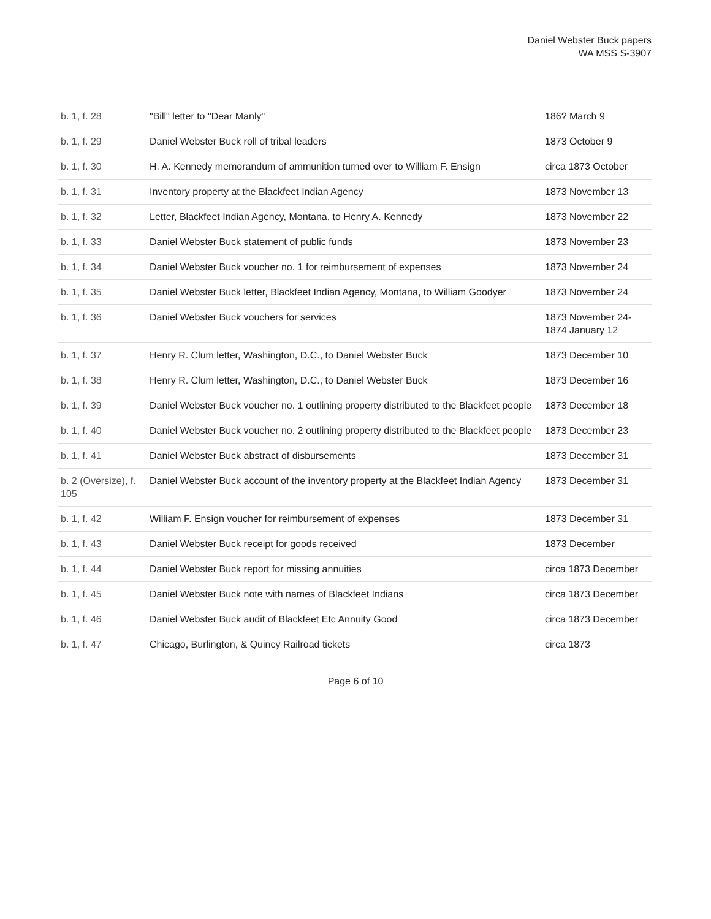Daniel Webster Buck papers
WA MSS S-3907
| b. 1, f. 28 | "Bill" letter to "Dear Manly" | 186? March 9 |
| b. 1, f. 29 | Daniel Webster Buck roll of tribal leaders | 1873 October 9 |
| b. 1, f. 30 | H. A. Kennedy memorandum of ammunition turned over to William F. Ensign | circa 1873 October |
| b. 1, f. 31 | Inventory property at the Blackfeet Indian Agency | 1873 November 13 |
| b. 1, f. 32 | Letter, Blackfeet Indian Agency, Montana, to Henry A. Kennedy | 1873 November 22 |
| b. 1, f. 33 | Daniel Webster Buck statement of public funds | 1873 November 23 |
| b. 1, f. 34 | Daniel Webster Buck voucher no. 1 for reimbursement of expenses | 1873 November 24 |
| b. 1, f. 35 | Daniel Webster Buck letter, Blackfeet Indian Agency, Montana, to William Goodyer | 1873 November 24 |
| b. 1, f. 36 | Daniel Webster Buck vouchers for services | 1873 November 24-1874 January 12 |
| b. 1, f. 37 | Henry R. Clum letter, Washington, D.C., to Daniel Webster Buck | 1873 December 10 |
| b. 1, f. 38 | Henry R. Clum letter, Washington, D.C., to Daniel Webster Buck | 1873 December 16 |
| b. 1, f. 39 | Daniel Webster Buck voucher no. 1 outlining property distributed to the Blackfeet people | 1873 December 18 |
| b. 1, f. 40 | Daniel Webster Buck voucher no. 2 outlining property distributed to the Blackfeet people | 1873 December 23 |
| b. 1, f. 41 | Daniel Webster Buck abstract of disbursements | 1873 December 31 |
| b. 2 (Oversize), f. 105 | Daniel Webster Buck account of the inventory property at the Blackfeet Indian Agency | 1873 December 31 |
| b. 1, f. 42 | William F. Ensign voucher for reimbursement of expenses | 1873 December 31 |
| b. 1, f. 43 | Daniel Webster Buck receipt for goods received | 1873 December |
| b. 1, f. 44 | Daniel Webster Buck report for missing annuities | circa 1873 December |
| b. 1, f. 45 | Daniel Webster Buck note with names of Blackfeet Indians | circa 1873 December |
| b. 1, f. 46 | Daniel Webster Buck audit of Blackfeet Etc Annuity Good | circa 1873 December |
| b. 1, f. 47 | Chicago, Burlington, & Quincy Railroad tickets | circa 1873 |
Page 6 of 10